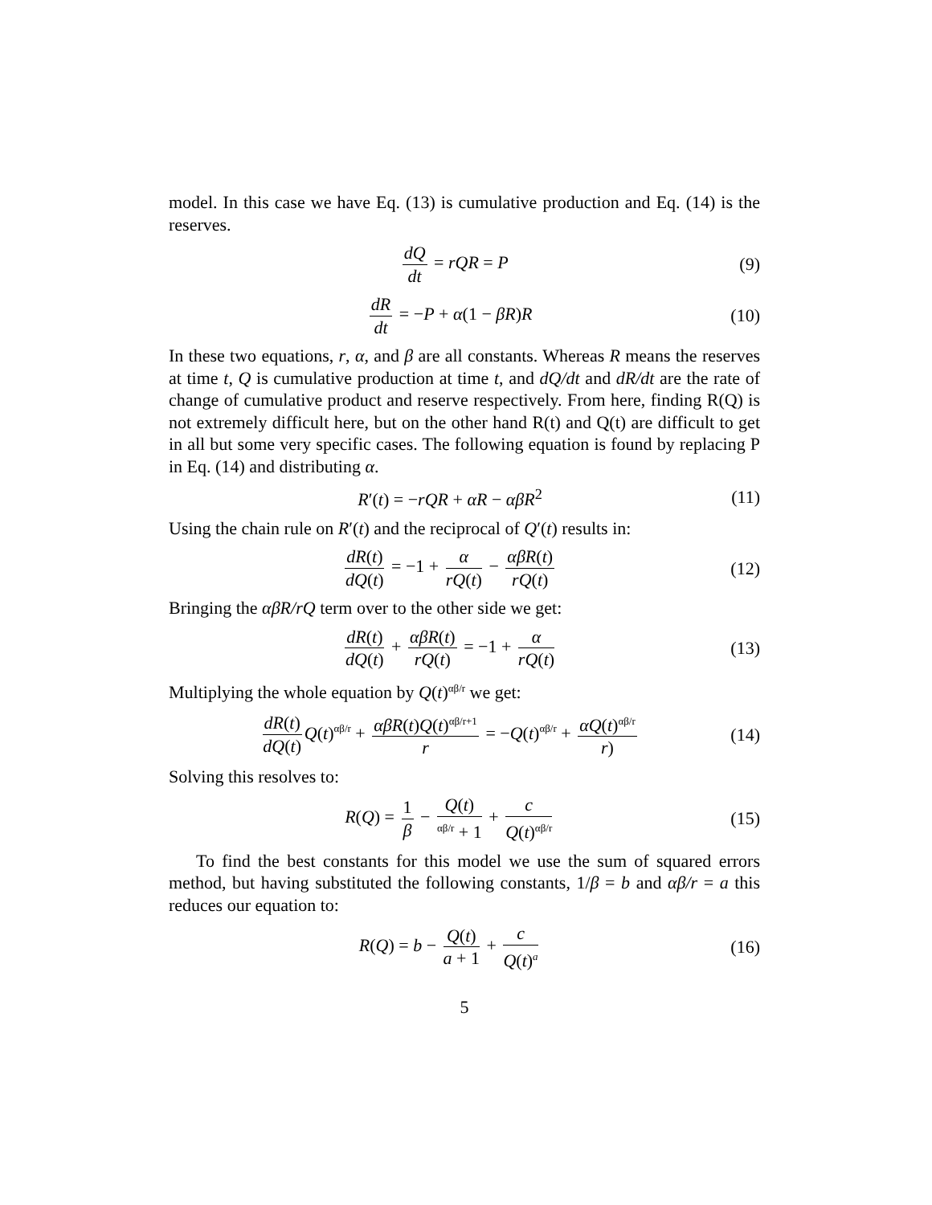model. In this case we have Eq. (13) is cumulative production and Eq. (14) is the reserves.
dQ dt = rQR = P (9)
dR dt = −P + α(1 − βR)R (10)
In these two equations, r, α, and β are all constants. Whereas R means the reserves at time t, Q is cumulative production at time t, and dQ/dt and dR/dt are the rate of change of cumulative product and reserve respectively. From here, finding R(Q) is not extremely difficult here, but on the other hand R(t) and Q(t) are difficult to get in all but some very specific cases. The following equation is found by replacing P in Eq. (14) and distributing α.
R′(t) = −rQR + αR − αβR<sup>2</sup> (11)
Using the chain rule on R′(t) and the reciprocal of Q′(t) results in:
dR(t) dQ(t) = −1 + α rQ(t) − αβR(t) rQ(t) (12)
Bringing the αβR/rQ term over to the other side we get:
dR(t) dQ(t) + αβR(t) rQ(t) = −1 + α rQ(t) (13)
Multiplying the whole equation by Q(t)<sup>αβ/r</sup> we get:
dR(t) dQ(t) Q(t)<sup>αβ/r</sup> + αβR(t)Q(t)<sup>αβ/r+1</sup> r = −Q(t)<sup>αβ/r</sup> + αQ(t)<sup>αβ/r</sup> r) (14)
Solving this resolves to:
R(Q) = 1 β − Q(t) <sup>αβ/r</sup> + 1 + c Q(t)<sup>αβ/r</sup> (15)
To find the best constants for this model we use the sum of squared errors method, but having substituted the following constants, 1/β = b and αβ/r = a this reduces our equation to:
R(Q) = b − Q(t) a + 1 + c Q(t)<sup>a</sup> (16)
5